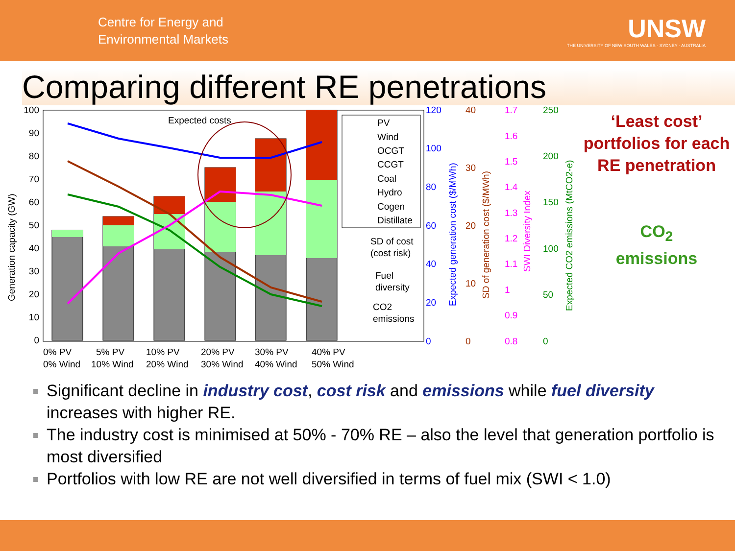Centre for Energy and
Environmental Markets
UNSW
THE UNIVERSITY OF NEW SOUTH WALES · SYDNEY · AUSTRALIA
Comparing different RE penetrations
Generation capacity (GW)
100
90
80
70
60
50
40
30
20
10
0
Expected costs
PV
Wind
OCGT
CCGT
Coal
Hydro
Cogen
Distillate
SD of cost
(cost risk)
Fuel
diversity
CO2
emissions
0% PV
5% PV
10% PV
20% PV
30% PV
40% PV
0% Wind
10% Wind
20% Wind
30% Wind
40% Wind
50% Wind
120
100
80
60
40
20
0
Expected generation cost ($/MWh)
40
30
20
10
0
SD of generation cost ($/MWh)
1.7
1.6
1.5
1.4
1.3
1.2
1.1
1
0.9
0.8
SWI Diversity Index
250
200
150
100
50
0
Expected CO2 emissions (MtCO2-e)
‘Least cost’ portfolios for each RE penetration
CO<sub>2</sub>
emissions
Significant decline in industry cost, cost risk and emissions while fuel diversity increases with higher RE.
The industry cost is minimised at 50% - 70% RE – also the level that generation portfolio is most diversified
Portfolios with low RE are not well diversified in terms of fuel mix (SWI < 1.0)